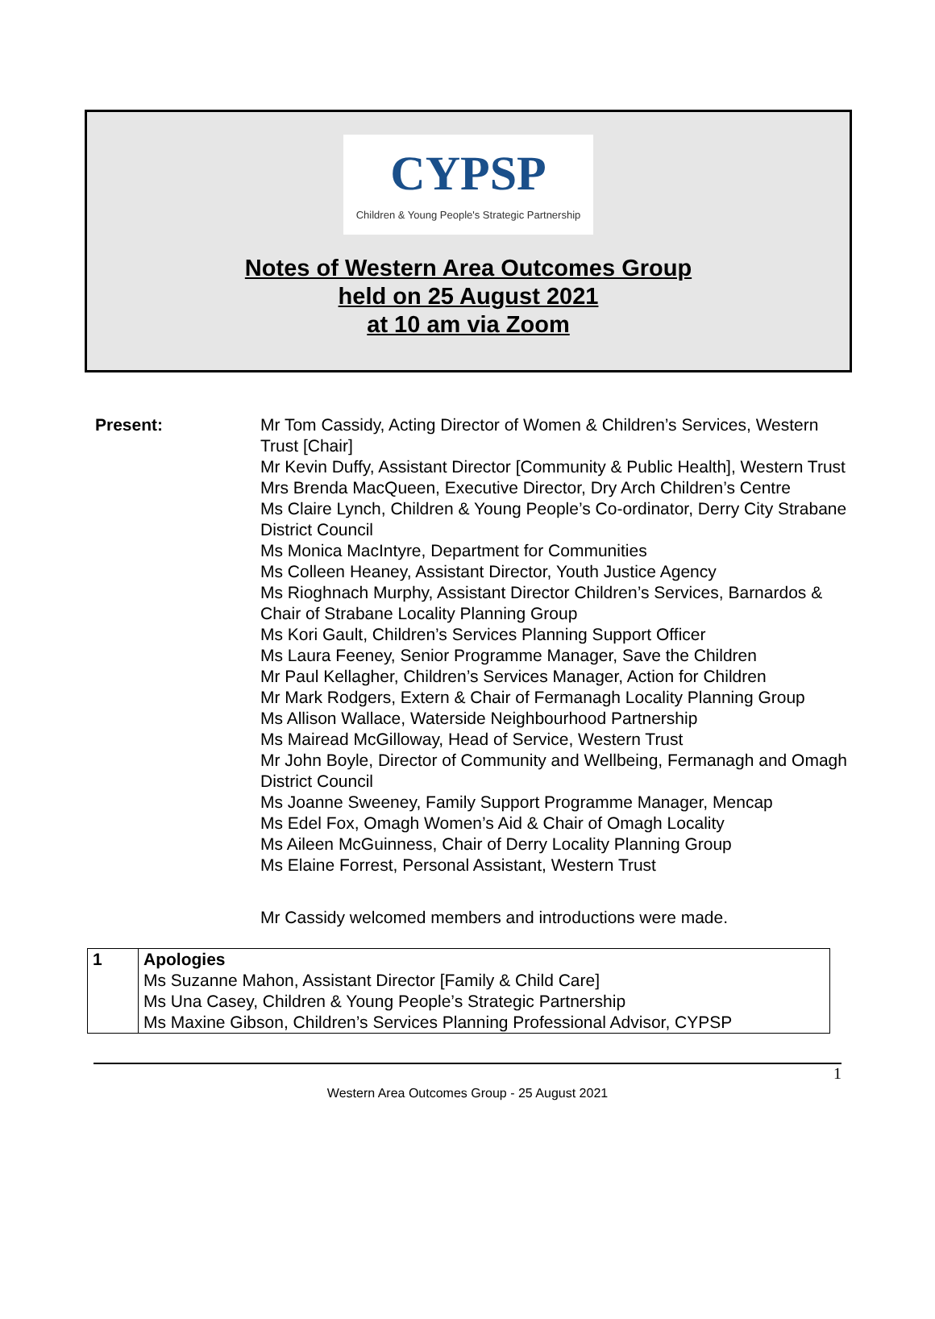CYPSP
Children & Young People's Strategic Partnership
Notes of Western Area Outcomes Group
held on 25 August 2021
at 10 am via Zoom
Present: Mr Tom Cassidy, Acting Director of Women & Children’s Services, Western Trust [Chair]
Mr Kevin Duffy, Assistant Director [Community & Public Health], Western Trust
Mrs Brenda MacQueen, Executive Director, Dry Arch Children’s Centre
Ms Claire Lynch, Children & Young People’s Co-ordinator, Derry City Strabane District Council
Ms Monica MacIntyre, Department for Communities
Ms Colleen Heaney, Assistant Director, Youth Justice Agency
Ms Rioghnach Murphy, Assistant Director Children’s Services, Barnardos & Chair of Strabane Locality Planning Group
Ms Kori Gault, Children’s Services Planning Support Officer
Ms Laura Feeney, Senior Programme Manager, Save the Children
Mr Paul Kellagher, Children’s Services Manager, Action for Children
Mr Mark Rodgers, Extern & Chair of Fermanagh Locality Planning Group
Ms Allison Wallace, Waterside Neighbourhood Partnership
Ms Mairead McGilloway, Head of Service, Western Trust
Mr John Boyle, Director of Community and Wellbeing, Fermanagh and Omagh District Council
Ms Joanne Sweeney, Family Support Programme Manager, Mencap
Ms Edel Fox, Omagh Women’s Aid & Chair of Omagh Locality
Ms Aileen McGuinness, Chair of Derry Locality Planning Group
Ms Elaine Forrest, Personal Assistant, Western Trust
Mr Cassidy welcomed members and introductions were made.
| 1 | Apologies Ms Suzanne Mahon, Assistant Director [Family & Child Care] Ms Una Casey, Children & Young People’s Strategic Partnership Ms Maxine Gibson, Children’s Services Planning Professional Advisor, CYPSP |
1
Western Area Outcomes Group - 25 August 2021